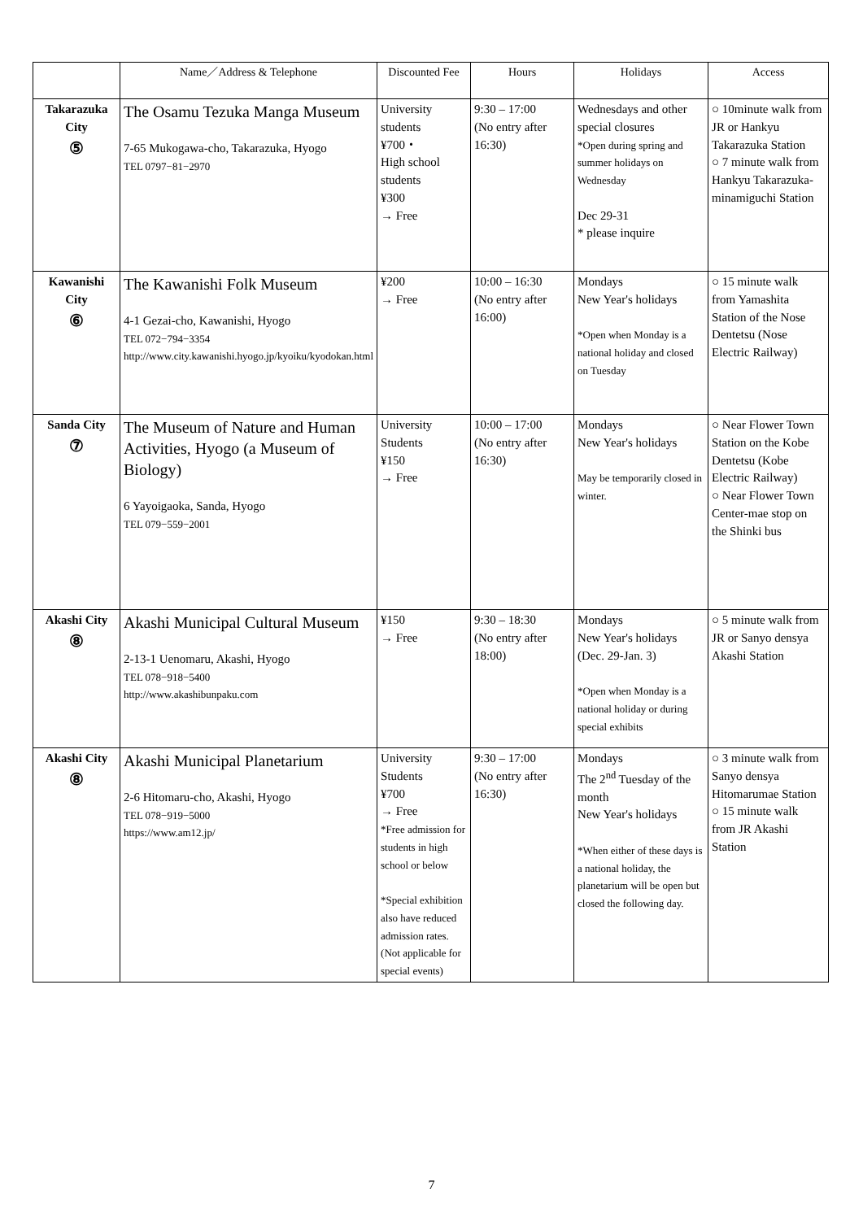| | Name／Address & Telephone | Discounted Fee | Hours | Holidays | Access |
| --- | --- | --- | --- | --- | --- |
| Takarazuka City ⑤ | The Osamu Tezuka Manga Museum 7-65 Mukogawa-cho, Takarazuka, Hyogo TEL 0797−81−2970 | University students ¥700・ High school students ¥300 → Free | 9:30 – 17:00 (No entry after 16:30) | Wednesdays and other special closures *Open during spring and summer holidays on Wednesday Dec 29-31 * please inquire | ○ 10minute walk from JR or Hankyu Takarazuka Station ○ 7 minute walk from Hankyu Takarazuka-minamiguchi Station |
| Kawanishi City ⑥ | The Kawanishi Folk Museum 4-1 Gezai-cho, Kawanishi, Hyogo TEL 072−794−3354 http://www.city.kawanishi.hyogo.jp/kyoiku/kyodokan.html | ¥200 → Free | 10:00 – 16:30 (No entry after 16:00) | Mondays New Year's holidays *Open when Monday is a national holiday and closed on Tuesday | ○ 15 minute walk from Yamashita Station of the Nose Dentetsu (Nose Electric Railway) |
| Sanda City ⑦ | The Museum of Nature and Human Activities, Hyogo (a Museum of Biology) 6 Yayoigaoka, Sanda, Hyogo TEL 079−559−2001 | University Students ¥150 → Free | 10:00 – 17:00 (No entry after 16:30) | Mondays New Year's holidays May be temporarily closed in winter. | ○ Near Flower Town Station on the Kobe Dentetsu (Kobe Electric Railway) ○ Near Flower Town Center-mae stop on the Shinki bus |
| Akashi City ⑧ | Akashi Municipal Cultural Museum 2-13-1 Uenomaru, Akashi, Hyogo TEL 078−918−5400 http://www.akashibunpaku.com | ¥150 → Free | 9:30 – 18:30 (No entry after 18:00) | Mondays New Year's holidays (Dec. 29-Jan. 3) *Open when Monday is a national holiday or during special exhibits | ○ 5 minute walk from JR or Sanyo densya Akashi Station |
| Akashi City ⑧ | Akashi Municipal Planetarium 2-6 Hitomaru-cho, Akashi, Hyogo TEL 078−919−5000 https://www.am12.jp/ | University Students ¥700 → Free *Free admission for students in high school or below *Special exhibition also have reduced admission rates. (Not applicable for special events) | 9:30 – 17:00 (No entry after 16:30) | Mondays The 2<sup>nd</sup> Tuesday of the month New Year's holidays *When either of these days is a national holiday, the planetarium will be open but closed the following day. | ○ 3 minute walk from Sanyo densya Hitomarumae Station ○ 15 minute walk from JR Akashi Station |
7